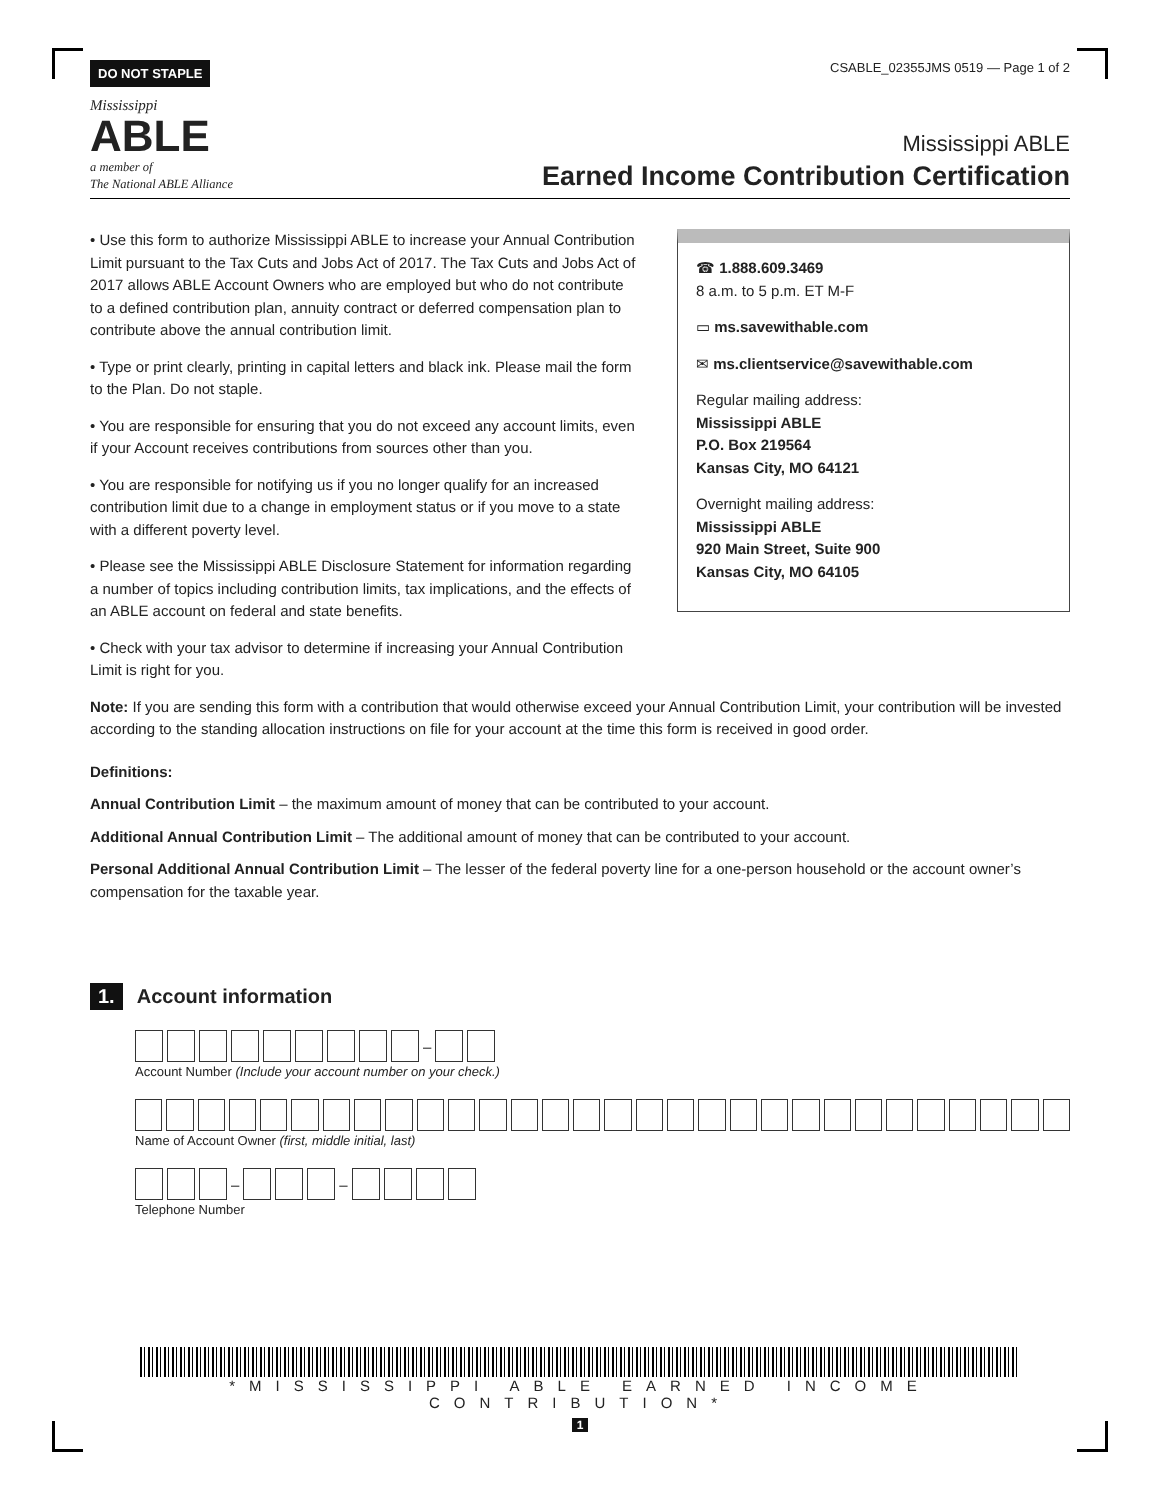DO NOT STAPLE CSABLE_02355JMS 0519 — Page 1 of 2
Mississippi
ABLE
a member of
The National ABLE Alliance
Mississippi ABLE
Earned Income Contribution Certification
• Use this form to authorize Mississippi ABLE to increase your Annual Contribution Limit pursuant to the Tax Cuts and Jobs Act of 2017. The Tax Cuts and Jobs Act of 2017 allows ABLE Account Owners who are employed but who do not contribute to a defined contribution plan, annuity contract or deferred compensation plan to contribute above the annual contribution limit.
• Type or print clearly, printing in capital letters and black ink. Please mail the form to the Plan. Do not staple.
• You are responsible for ensuring that you do not exceed any account limits, even if your Account receives contributions from sources other than you.
• You are responsible for notifying us if you no longer qualify for an increased contribution limit due to a change in employment status or if you move to a state with a different poverty level.
• Please see the Mississippi ABLE Disclosure Statement for information regarding a number of topics including contribution limits, tax implications, and the effects of an ABLE account on federal and state benefits.
• Check with your tax advisor to determine if increasing your Annual Contribution Limit is right for you.
☎ 1.888.609.3469
8 a.m. to 5 p.m. ET M-F
▭ ms.savewithable.com
✉ ms.clientservice@savewithable.com
Regular mailing address:
Mississippi ABLE
P.O. Box 219564
Kansas City, MO 64121
Overnight mailing address:
Mississippi ABLE
920 Main Street, Suite 900
Kansas City, MO 64105
Note: If you are sending this form with a contribution that would otherwise exceed your Annual Contribution Limit, your contribution will be invested according to the standing allocation instructions on file for your account at the time this form is received in good order.
Definitions:
Annual Contribution Limit – the maximum amount of money that can be contributed to your account.
Additional Annual Contribution Limit – The additional amount of money that can be contributed to your account.
Personal Additional Annual Contribution Limit – The lesser of the federal poverty line for a one-person household or the account owner’s compensation for the taxable year.
1. Account information
–
Account Number (Include your account number on your check.)
Name of Account Owner (first, middle initial, last)
– –
Telephone Number
*MISSISSIPPI ABLE EARNED INCOME CONTRIBUTION*
1